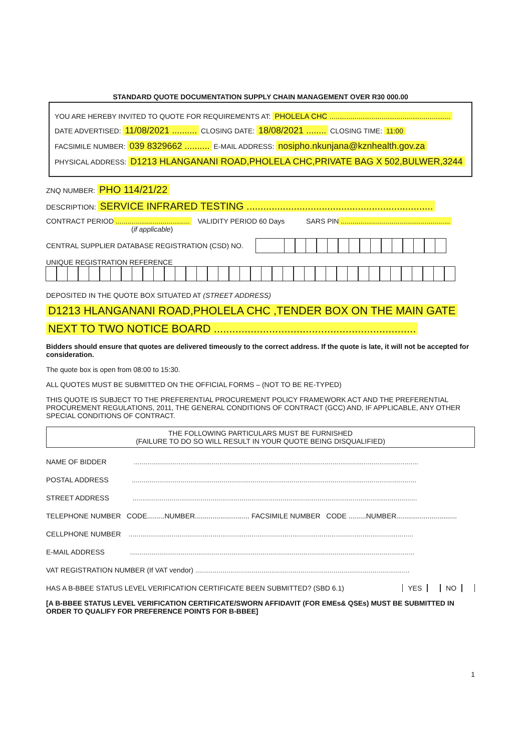STANDARD QUOTE DOCUMENTATION SUPPLY CHAIN MANAGEMENT OVER R30 000.00
YOU ARE HEREBY INVITED TO QUOTE FOR REQUIREMENTS AT: PHOLELA CHC ..........................................................
DATE ADVERTISED: 11/08/2021 .......... CLOSING DATE: 18/08/2021 ........ CLOSING TIME: 11:00
FACSIMILE NUMBER: 039 8329662 .......... E-MAIL ADDRESS: nosipho.nkunjana@kznhealth.gov.za
PHYSICAL ADDRESS: D1213 HLANGANANI ROAD,PHOLELA CHC,PRIVATE BAG X 502,BULWER,3244
ZNQ NUMBER: PHO 114/21/22
DESCRIPTION: SERVICE INFRARED TESTING ...................................................................
CONTRACT PERIOD...................................... VALIDITY PERIOD 60 Days SARS PIN........................................................
(if applicable)
CENTRAL SUPPLIER DATABASE REGISTRATION (CSD) NO.
UNIQUE REGISTRATION REFERENCE
DEPOSITED IN THE QUOTE BOX SITUATED AT (STREET ADDRESS)
D1213 HLANGANANI ROAD,PHOLELA CHC ,TENDER BOX ON THE MAIN GATE
NEXT TO TWO NOTICE BOARD ..................................................................
Bidders should ensure that quotes are delivered timeously to the correct address. If the quote is late, it will not be accepted for consideration.
The quote box is open from 08:00 to 15:30.
ALL QUOTES MUST BE SUBMITTED ON THE OFFICIAL FORMS – (NOT TO BE RE-TYPED)
THIS QUOTE IS SUBJECT TO THE PREFERENTIAL PROCUREMENT POLICY FRAMEWORK ACT AND THE PREFERENTIAL PROCUREMENT REGULATIONS, 2011, THE GENERAL CONDITIONS OF CONTRACT (GCC) AND, IF APPLICABLE, ANY OTHER SPECIAL CONDITIONS OF CONTRACT.
THE FOLLOWING PARTICULARS MUST BE FURNISHED
(FAILURE TO DO SO WILL RESULT IN YOUR QUOTE BEING DISQUALIFIED)
NAME OF BIDDER ..................................................................................................................................................
POSTAL ADDRESS ..................................................................................................................................................
STREET ADDRESS ..................................................................................................................................................
TELEPHONE NUMBER CODE.........NUMBER............................ FACSIMILE NUMBER CODE .........NUMBER...............................
CELLPHONE NUMBER ..................................................................................................................................................
E-MAIL ADDRESS ..................................................................................................................................................
VAT REGISTRATION NUMBER (If VAT vendor) ..............................................................................................................
HAS A B-BBEE STATUS LEVEL VERIFICATION CERTIFICATE BEEN SUBMITTED? (SBD 6.1) YES NO
[A B-BBEE STATUS LEVEL VERIFICATION CERTIFICATE/SWORN AFFIDAVIT (FOR EMEs& QSEs) MUST BE SUBMITTED IN ORDER TO QUALIFY FOR PREFERENCE POINTS FOR B-BBEE]
1